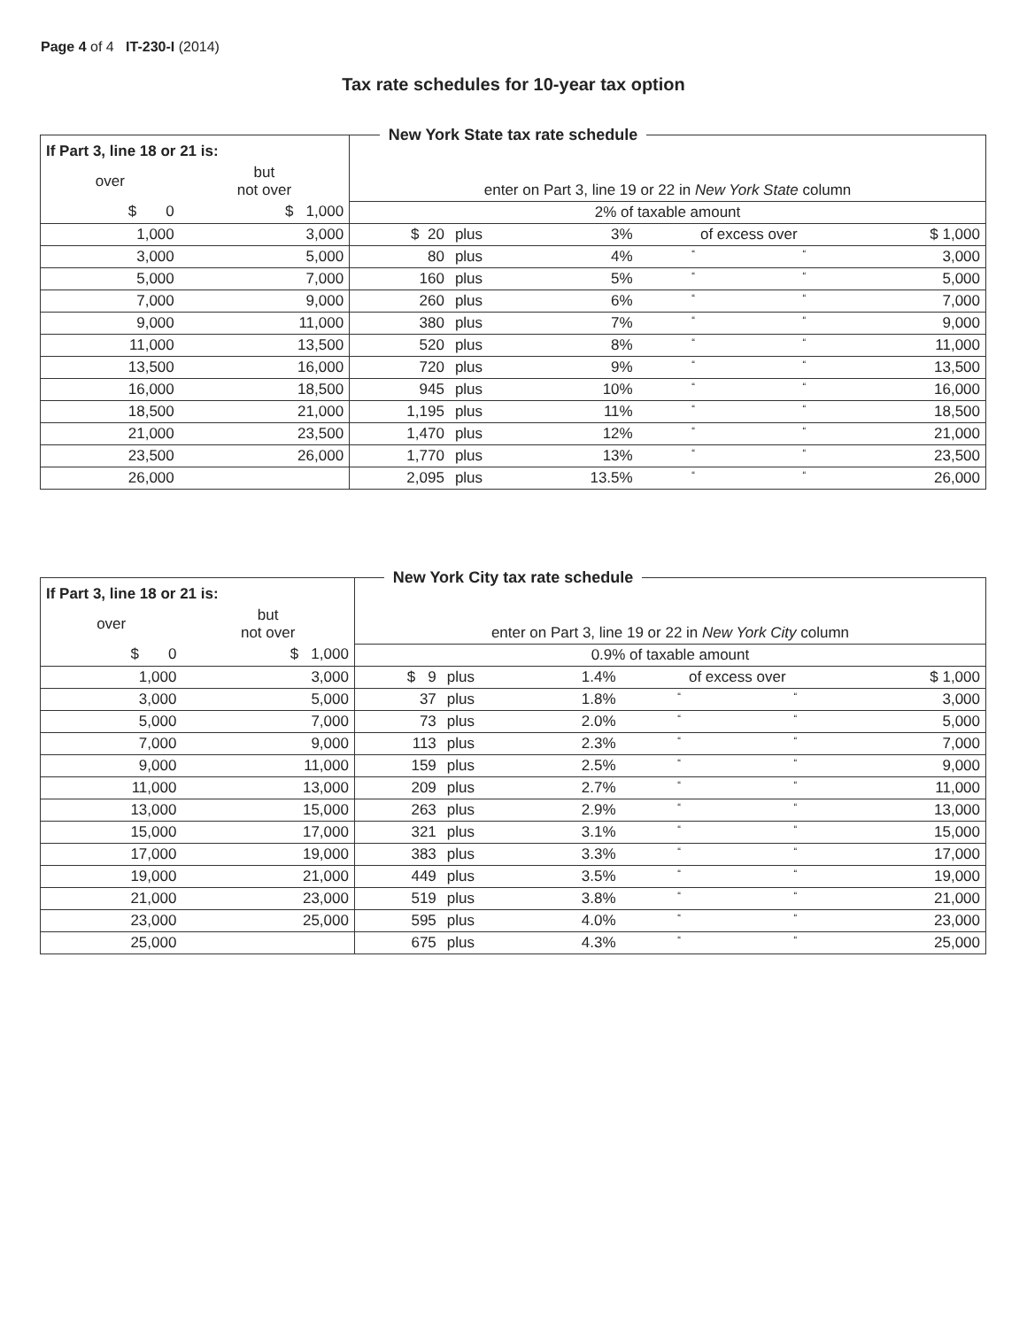Page 4 of 4 IT-230-I (2014)
Tax rate schedules for 10-year tax option
New York State tax rate schedule
| If Part 3, line 18 or 21 is: | | | | | | | |
| over | but not over | enter on Part 3, line 19 or 22 in New York State column | | | | | |
| $ 0 | $ 1,000 | 2% of taxable amount | | | | | |
| 1,000 | 3,000 | $ 20 | plus | 3% | of excess over | | $ 1,000 |
| 3,000 | 5,000 | 80 | plus | 4% | “ | “ | 3,000 |
| 5,000 | 7,000 | 160 | plus | 5% | “ | “ | 5,000 |
| 7,000 | 9,000 | 260 | plus | 6% | “ | “ | 7,000 |
| 9,000 | 11,000 | 380 | plus | 7% | “ | “ | 9,000 |
| 11,000 | 13,500 | 520 | plus | 8% | “ | “ | 11,000 |
| 13,500 | 16,000 | 720 | plus | 9% | “ | “ | 13,500 |
| 16,000 | 18,500 | 945 | plus | 10% | “ | “ | 16,000 |
| 18,500 | 21,000 | 1,195 | plus | 11% | “ | “ | 18,500 |
| 21,000 | 23,500 | 1,470 | plus | 12% | “ | “ | 21,000 |
| 23,500 | 26,000 | 1,770 | plus | 13% | “ | “ | 23,500 |
| 26,000 | | 2,095 | plus | 13.5% | “ | “ | 26,000 |
New York City tax rate schedule
| If Part 3, line 18 or 21 is: | | | | | | | |
| over | but not over | enter on Part 3, line 19 or 22 in New York City column | | | | | |
| $ 0 | $ 1,000 | 0.9% of taxable amount | | | | | |
| 1,000 | 3,000 | $ 9 | plus | 1.4% | of excess over | | $ 1,000 |
| 3,000 | 5,000 | 37 | plus | 1.8% | “ | “ | 3,000 |
| 5,000 | 7,000 | 73 | plus | 2.0% | “ | “ | 5,000 |
| 7,000 | 9,000 | 113 | plus | 2.3% | “ | “ | 7,000 |
| 9,000 | 11,000 | 159 | plus | 2.5% | “ | “ | 9,000 |
| 11,000 | 13,000 | 209 | plus | 2.7% | “ | “ | 11,000 |
| 13,000 | 15,000 | 263 | plus | 2.9% | “ | “ | 13,000 |
| 15,000 | 17,000 | 321 | plus | 3.1% | “ | “ | 15,000 |
| 17,000 | 19,000 | 383 | plus | 3.3% | “ | “ | 17,000 |
| 19,000 | 21,000 | 449 | plus | 3.5% | “ | “ | 19,000 |
| 21,000 | 23,000 | 519 | plus | 3.8% | “ | “ | 21,000 |
| 23,000 | 25,000 | 595 | plus | 4.0% | “ | “ | 23,000 |
| 25,000 | | 675 | plus | 4.3% | “ | “ | 25,000 |